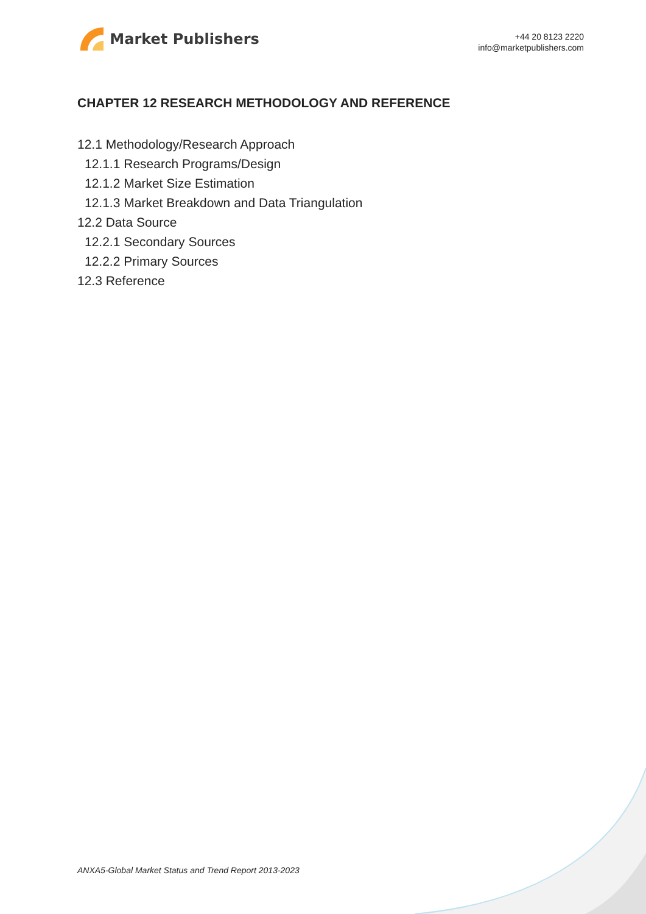Market Publishers
+44 20 8123 2220
info@marketpublishers.com
CHAPTER 12 RESEARCH METHODOLOGY AND REFERENCE
12.1 Methodology/Research Approach
12.1.1 Research Programs/Design
12.1.2 Market Size Estimation
12.1.3 Market Breakdown and Data Triangulation
12.2 Data Source
12.2.1 Secondary Sources
12.2.2 Primary Sources
12.3 Reference
ANXA5-Global Market Status and Trend Report 2013-2023